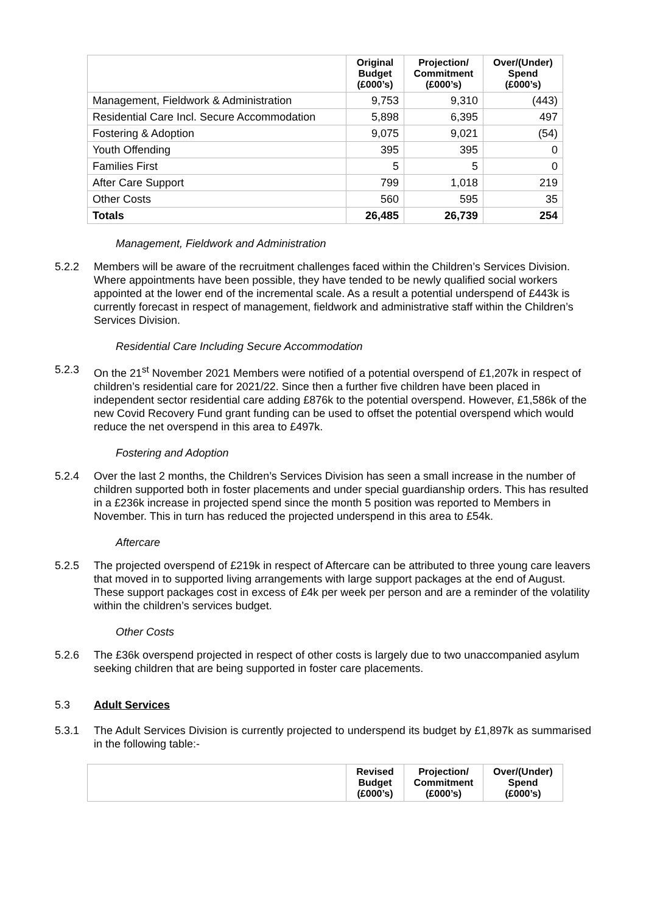| | Original Budget (£000’s) | Projection/ Commitment (£000’s) | Over/(Under) Spend (£000’s) |
| --- | --- | --- | --- |
| Management, Fieldwork & Administration | 9,753 | 9,310 | (443) |
| Residential Care Incl. Secure Accommodation | 5,898 | 6,395 | 497 |
| Fostering & Adoption | 9,075 | 9,021 | (54) |
| Youth Offending | 395 | 395 | 0 |
| Families First | 5 | 5 | 0 |
| After Care Support | 799 | 1,018 | 219 |
| Other Costs | 560 | 595 | 35 |
| Totals | 26,485 | 26,739 | 254 |
Management, Fieldwork and Administration
5.2.2 Members will be aware of the recruitment challenges faced within the Children’s Services Division. Where appointments have been possible, they have tended to be newly qualified social workers appointed at the lower end of the incremental scale. As a result a potential underspend of £443k is currently forecast in respect of management, fieldwork and administrative staff within the Children’s Services Division.
Residential Care Including Secure Accommodation
5.2.3 On the 21<sup>st</sup> November 2021 Members were notified of a potential overspend of £1,207k in respect of children’s residential care for 2021/22. Since then a further five children have been placed in independent sector residential care adding £876k to the potential overspend. However, £1,586k of the new Covid Recovery Fund grant funding can be used to offset the potential overspend which would reduce the net overspend in this area to £497k.
Fostering and Adoption
5.2.4 Over the last 2 months, the Children’s Services Division has seen a small increase in the number of children supported both in foster placements and under special guardianship orders. This has resulted in a £236k increase in projected spend since the month 5 position was reported to Members in November. This in turn has reduced the projected underspend in this area to £54k.
Aftercare
5.2.5 The projected overspend of £219k in respect of Aftercare can be attributed to three young care leavers that moved in to supported living arrangements with large support packages at the end of August. These support packages cost in excess of £4k per week per person and are a reminder of the volatility within the children’s services budget.
Other Costs
5.2.6 The £36k overspend projected in respect of other costs is largely due to two unaccompanied asylum seeking children that are being supported in foster care placements.
5.3 Adult Services
5.3.1 The Adult Services Division is currently projected to underspend its budget by £1,897k as summarised in the following table:-
| | Revised Budget (£000’s) | Projection/ Commitment (£000’s) | Over/(Under) Spend (£000’s) |
| --- | --- | --- | --- |